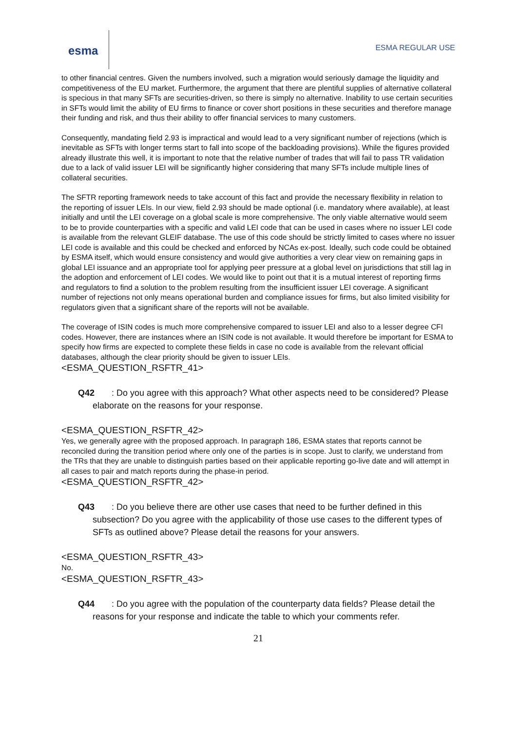esma
ESMA REGULAR USE
to other financial centres. Given the numbers involved, such a migration would seriously damage the liquidity and competitiveness of the EU market. Furthermore, the argument that there are plentiful supplies of alternative collateral is specious in that many SFTs are securities-driven, so there is simply no alternative. Inability to use certain securities in SFTs would limit the ability of EU firms to finance or cover short positions in these securities and therefore manage their funding and risk, and thus their ability to offer financial services to many customers.
Consequently, mandating field 2.93 is impractical and would lead to a very significant number of rejections (which is inevitable as SFTs with longer terms start to fall into scope of the backloading provisions). While the figures provided already illustrate this well, it is important to note that the relative number of trades that will fail to pass TR validation due to a lack of valid issuer LEI will be significantly higher considering that many SFTs include multiple lines of collateral securities.
The SFTR reporting framework needs to take account of this fact and provide the necessary flexibility in relation to the reporting of issuer LEIs. In our view, field 2.93 should be made optional (i.e. mandatory where available), at least initially and until the LEI coverage on a global scale is more comprehensive. The only viable alternative would seem to be to provide counterparties with a specific and valid LEI code that can be used in cases where no issuer LEI code is available from the relevant GLEIF database. The use of this code should be strictly limited to cases where no issuer LEI code is available and this could be checked and enforced by NCAs ex-post. Ideally, such code could be obtained by ESMA itself, which would ensure consistency and would give authorities a very clear view on remaining gaps in global LEI issuance and an appropriate tool for applying peer pressure at a global level on jurisdictions that still lag in the adoption and enforcement of LEI codes. We would like to point out that it is a mutual interest of reporting firms and regulators to find a solution to the problem resulting from the insufficient issuer LEI coverage. A significant number of rejections not only means operational burden and compliance issues for firms, but also limited visibility for regulators given that a significant share of the reports will not be available.
The coverage of ISIN codes is much more comprehensive compared to issuer LEI and also to a lesser degree CFI codes. However, there are instances where an ISIN code is not available. It would therefore be important for ESMA to specify how firms are expected to complete these fields in case no code is available from the relevant official databases, although the clear priority should be given to issuer LEIs.
<ESMA_QUESTION_RSFTR_41>
Q42 : Do you agree with this approach? What other aspects need to be considered? Please elaborate on the reasons for your response.
<ESMA_QUESTION_RSFTR_42>
Yes, we generally agree with the proposed approach. In paragraph 186, ESMA states that reports cannot be reconciled during the transition period where only one of the parties is in scope. Just to clarify, we understand from the TRs that they are unable to distinguish parties based on their applicable reporting go-live date and will attempt in all cases to pair and match reports during the phase-in period.
<ESMA_QUESTION_RSFTR_42>
Q43 : Do you believe there are other use cases that need to be further defined in this subsection? Do you agree with the applicability of those use cases to the different types of SFTs as outlined above? Please detail the reasons for your answers.
<ESMA_QUESTION_RSFTR_43>
No.
<ESMA_QUESTION_RSFTR_43>
Q44 : Do you agree with the population of the counterparty data fields? Please detail the reasons for your response and indicate the table to which your comments refer.
21